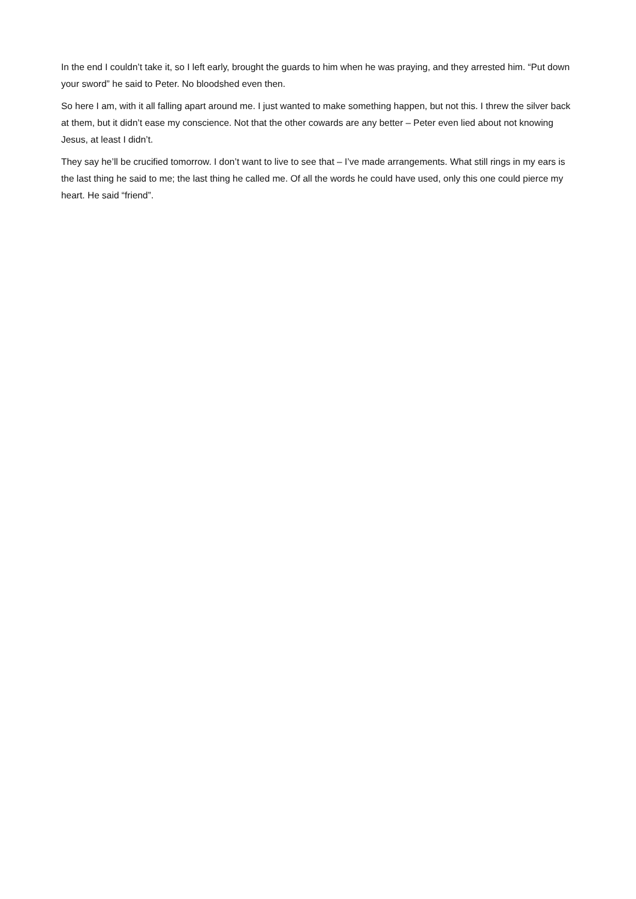In the end I couldn’t take it, so I left early, brought the guards to him when he was praying, and they arrested him. “Put down your sword” he said to Peter. No bloodshed even then.
So here I am, with it all falling apart around me. I just wanted to make something happen, but not this. I threw the silver back at them, but it didn’t ease my conscience. Not that the other cowards are any better – Peter even lied about not knowing Jesus, at least I didn’t.
They say he’ll be crucified tomorrow. I don’t want to live to see that – I’ve made arrangements. What still rings in my ears is the last thing he said to me; the last thing he called me. Of all the words he could have used, only this one could pierce my heart. He said “friend”.